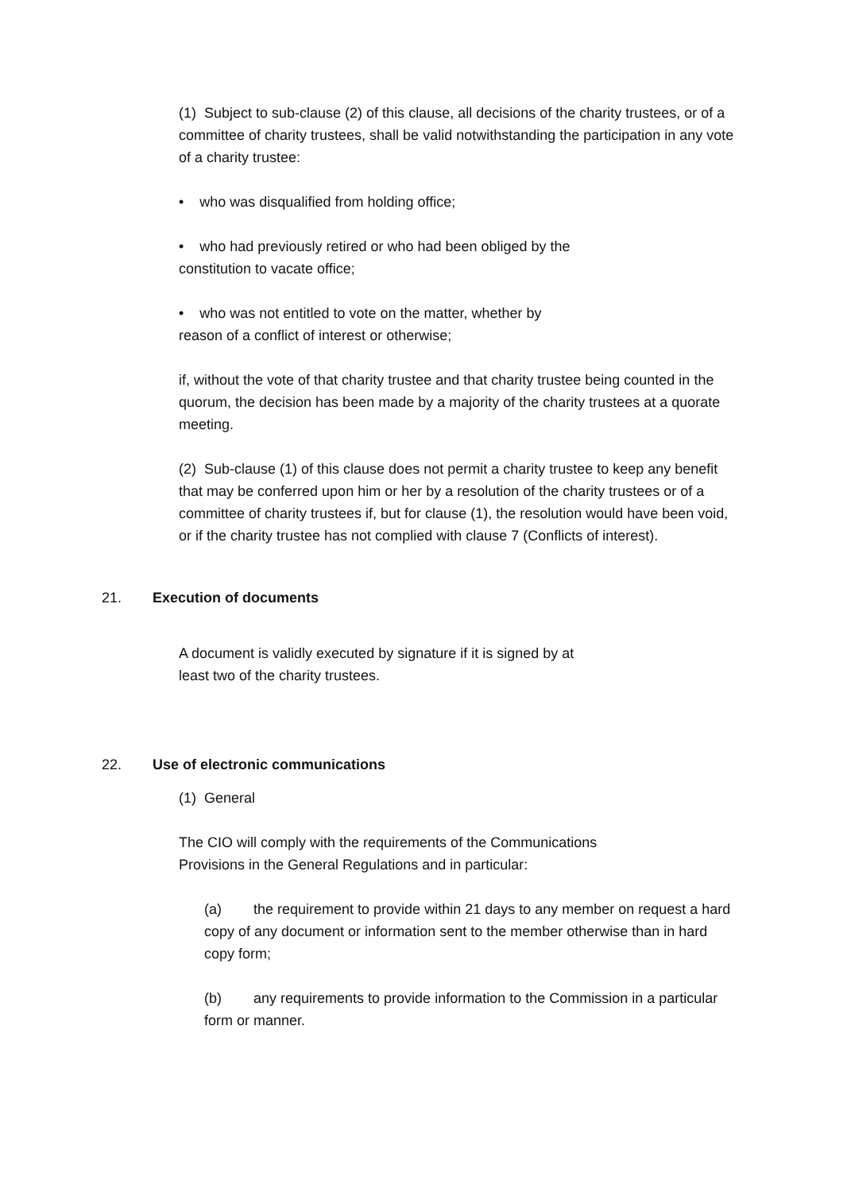(1) Subject to sub-clause (2) of this clause, all decisions of the charity trustees, or of a committee of charity trustees, shall be valid notwithstanding the participation in any vote of a charity trustee:
• who was disqualified from holding office;
• who had previously retired or who had been obliged by the
constitution to vacate office;
• who was not entitled to vote on the matter, whether by
reason of a conflict of interest or otherwise;
if, without the vote of that charity trustee and that charity trustee being counted in the quorum, the decision has been made by a majority of the charity trustees at a quorate meeting.
(2) Sub-clause (1) of this clause does not permit a charity trustee to keep any benefit that may be conferred upon him or her by a resolution of the charity trustees or of a committee of charity trustees if, but for clause (1), the resolution would have been void, or if the charity trustee has not complied with clause 7 (Conflicts of interest).
21. Execution of documents
A document is validly executed by signature if it is signed by at
least two of the charity trustees.
22. Use of electronic communications
(1) General
The CIO will comply with the requirements of the Communications
Provisions in the General Regulations and in particular:
(a) the requirement to provide within 21 days to any member on request a hard copy of any document or information sent to the member otherwise than in hard copy form;
(b) any requirements to provide information to the Commission in a particular form or manner.